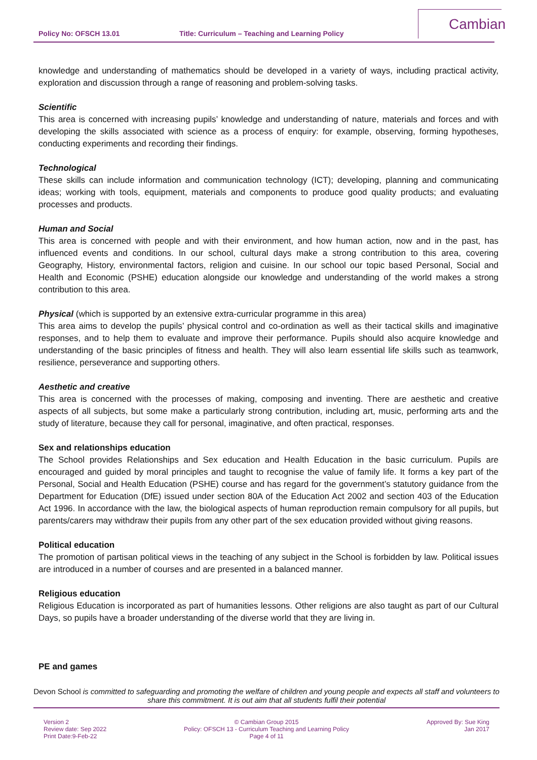Policy No: OFSCH 13.01 Title: Curriculum – Teaching and Learning Policy
Cambian
knowledge and understanding of mathematics should be developed in a variety of ways, including practical activity, exploration and discussion through a range of reasoning and problem-solving tasks.
Scientific
This area is concerned with increasing pupils’ knowledge and understanding of nature, materials and forces and with developing the skills associated with science as a process of enquiry: for example, observing, forming hypotheses, conducting experiments and recording their findings.
Technological
These skills can include information and communication technology (ICT); developing, planning and communicating ideas; working with tools, equipment, materials and components to produce good quality products; and evaluating processes and products.
Human and Social
This area is concerned with people and with their environment, and how human action, now and in the past, has influenced events and conditions. In our school, cultural days make a strong contribution to this area, covering Geography, History, environmental factors, religion and cuisine. In our school our topic based Personal, Social and Health and Economic (PSHE) education alongside our knowledge and understanding of the world makes a strong contribution to this area.
Physical (which is supported by an extensive extra-curricular programme in this area)
This area aims to develop the pupils’ physical control and co-ordination as well as their tactical skills and imaginative responses, and to help them to evaluate and improve their performance. Pupils should also acquire knowledge and understanding of the basic principles of fitness and health. They will also learn essential life skills such as teamwork, resilience, perseverance and supporting others.
Aesthetic and creative
This area is concerned with the processes of making, composing and inventing. There are aesthetic and creative aspects of all subjects, but some make a particularly strong contribution, including art, music, performing arts and the study of literature, because they call for personal, imaginative, and often practical, responses.
Sex and relationships education
The School provides Relationships and Sex education and Health Education in the basic curriculum. Pupils are encouraged and guided by moral principles and taught to recognise the value of family life. It forms a key part of the Personal, Social and Health Education (PSHE) course and has regard for the government’s statutory guidance from the Department for Education (DfE) issued under section 80A of the Education Act 2002 and section 403 of the Education Act 1996. In accordance with the law, the biological aspects of human reproduction remain compulsory for all pupils, but parents/carers may withdraw their pupils from any other part of the sex education provided without giving reasons.
Political education
The promotion of partisan political views in the teaching of any subject in the School is forbidden by law. Political issues are introduced in a number of courses and are presented in a balanced manner.
Religious education
Religious Education is incorporated as part of humanities lessons. Other religions are also taught as part of our Cultural Days, so pupils have a broader understanding of the diverse world that they are living in.
PE and games
Devon School is committed to safeguarding and promoting the welfare of children and young people and expects all staff and volunteers to share this commitment. It is out aim that all students fulfil their potential
Version 2
Review date: Sep 2022
Print Date:9-Feb-22
© Cambian Group 2015
Policy: OFSCH 13 - Curriculum Teaching and Learning Policy
Page 4 of 11
Approved By: Sue King
Jan 2017